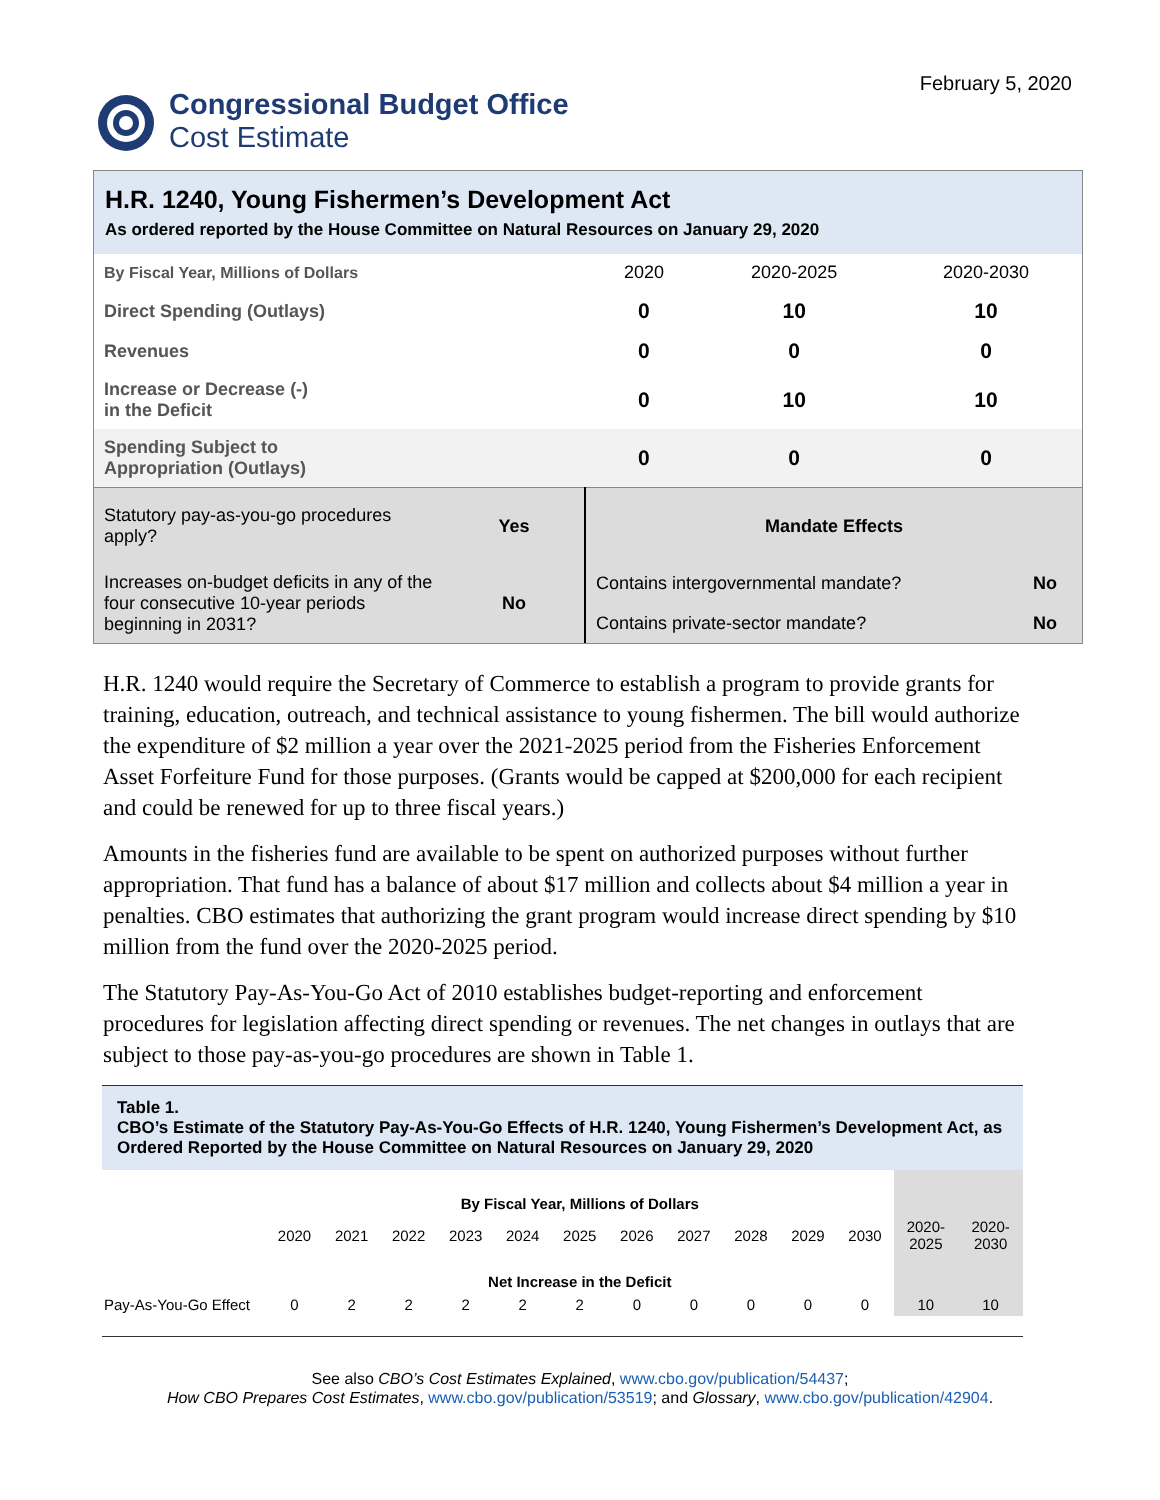Congressional Budget Office
Cost Estimate
February 5, 2020
H.R. 1240, Young Fishermen’s Development Act
As ordered reported by the House Committee on Natural Resources on January 29, 2020
| By Fiscal Year, Millions of Dollars | 2020 | 2020-2025 | 2020-2030 |
| Direct Spending (Outlays) | 0 | 10 | 10 |
| Revenues | 0 | 0 | 0 |
| Increase or Decrease (-) in the Deficit | 0 | 10 | 10 |
| Spending Subject to Appropriation (Outlays) | 0 | 0 | 0 |
| Statutory pay-as-you-go procedures apply? | Yes | Mandate Effects | |
| Increases on-budget deficits in any of the four consecutive 10-year periods beginning in 2031? | No | Contains intergovernmental mandate? | No |
| | | Contains private-sector mandate? | No |
H.R. 1240 would require the Secretary of Commerce to establish a program to provide grants for training, education, outreach, and technical assistance to young fishermen. The bill would authorize the expenditure of $2 million a year over the 2021-2025 period from the Fisheries Enforcement Asset Forfeiture Fund for those purposes. (Grants would be capped at $200,000 for each recipient and could be renewed for up to three fiscal years.)
Amounts in the fisheries fund are available to be spent on authorized purposes without further appropriation. That fund has a balance of about $17 million and collects about $4 million a year in penalties. CBO estimates that authorizing the grant program would increase direct spending by $10 million from the fund over the 2020-2025 period.
The Statutory Pay-As-You-Go Act of 2010 establishes budget-reporting and enforcement procedures for legislation affecting direct spending or revenues. The net changes in outlays that are subject to those pay-as-you-go procedures are shown in Table 1.
Table 1.
CBO’s Estimate of the Statutory Pay-As-You-Go Effects of H.R. 1240, Young Fishermen’s Development Act, as Ordered Reported by the House Committee on Natural Resources on January 29, 2020
| | By Fiscal Year, Millions of Dollars | | | | | | | | | | | | |
| | 2020 | 2021 | 2022 | 2023 | 2024 | 2025 | 2026 | 2027 | 2028 | 2029 | 2030 | 2020- 2025 | 2020- 2030 |
| | Net Increase in the Deficit | | | | | | | | | | | | |
| Pay-As-You-Go Effect | 0 | 2 | 2 | 2 | 2 | 2 | 0 | 0 | 0 | 0 | 0 | 10 | 10 |
See also CBO’s Cost Estimates Explained, www.cbo.gov/publication/54437;
How CBO Prepares Cost Estimates, www.cbo.gov/publication/53519; and Glossary, www.cbo.gov/publication/42904.